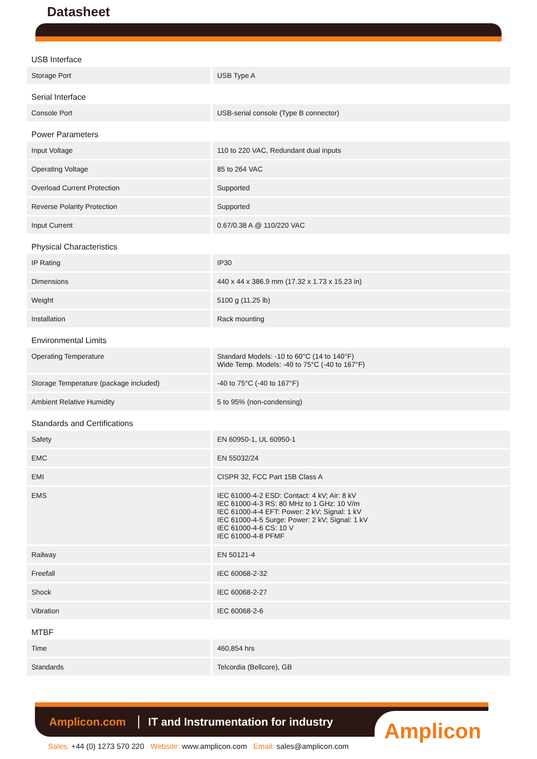Datasheet
| USB Interface | |
| Storage Port | USB Type A |
| Serial Interface | |
| Console Port | USB-serial console (Type B connector) |
| Power Parameters | |
| Input Voltage | 110 to 220 VAC, Redundant dual inputs |
| Operating Voltage | 85 to 264 VAC |
| Overload Current Protection | Supported |
| Reverse Polarity Protection | Supported |
| Input Current | 0.67/0.38 A @ 110/220 VAC |
| Physical Characteristics | |
| IP Rating | IP30 |
| Dimensions | 440 x 44 x 386.9 mm (17.32 x 1.73 x 15.23 in) |
| Weight | 5100 g (11.25 lb) |
| Installation | Rack mounting |
| Environmental Limits | |
| Operating Temperature | Standard Models: -10 to 60°C (14 to 140°F) Wide Temp. Models: -40 to 75°C (-40 to 167°F) |
| Storage Temperature (package included) | -40 to 75°C (-40 to 167°F) |
| Ambient Relative Humidity | 5 to 95% (non-condensing) |
| Standards and Certifications | |
| Safety | EN 60950-1, UL 60950-1 |
| EMC | EN 55032/24 |
| EMI | CISPR 32, FCC Part 15B Class A |
| EMS | IEC 61000-4-2 ESD: Contact: 4 kV; Air: 8 kV IEC 61000-4-3 RS: 80 MHz to 1 GHz: 10 V/m IEC 61000-4-4 EFT: Power: 2 kV; Signal: 1 kV IEC 61000-4-5 Surge: Power: 2 kV; Signal: 1 kV IEC 61000-4-6 CS: 10 V IEC 61000-4-8 PFMF |
| Railway | EN 50121-4 |
| Freefall | IEC 60068-2-32 |
| Shock | IEC 60068-2-27 |
| Vibration | IEC 60068-2-6 |
| MTBF | |
| Time | 460,854 hrs |
| Standards | Telcordia (Bellcore), GB |
Amplicon.com
IT and Instrumentation for industry
Amplicon
Sales: +44 (0) 1273 570 220 Website: www.amplicon.com Email: sales@amplicon.com